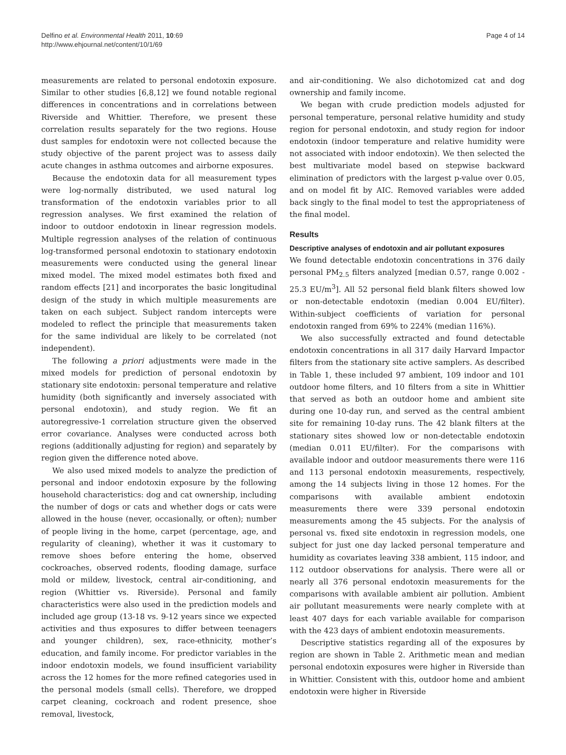Delfino et al. Environmental Health 2011, 10:69
http://www.ehjournal.net/content/10/1/69
Page 4 of 14
measurements are related to personal endotoxin exposure. Similar to other studies [6,8,12] we found notable regional differences in concentrations and in correlations between Riverside and Whittier. Therefore, we present these correlation results separately for the two regions. House dust samples for endotoxin were not collected because the study objective of the parent project was to assess daily acute changes in asthma outcomes and airborne exposures.
Because the endotoxin data for all measurement types were log-normally distributed, we used natural log transformation of the endotoxin variables prior to all regression analyses. We first examined the relation of indoor to outdoor endotoxin in linear regression models. Multiple regression analyses of the relation of continuous log-transformed personal endotoxin to stationary endotoxin measurements were conducted using the general linear mixed model. The mixed model estimates both fixed and random effects [21] and incorporates the basic longitudinal design of the study in which multiple measurements are taken on each subject. Subject random intercepts were modeled to reflect the principle that measurements taken for the same individual are likely to be correlated (not independent).
The following a priori adjustments were made in the mixed models for prediction of personal endotoxin by stationary site endotoxin: personal temperature and relative humidity (both significantly and inversely associated with personal endotoxin), and study region. We fit an autoregressive-1 correlation structure given the observed error covariance. Analyses were conducted across both regions (additionally adjusting for region) and separately by region given the difference noted above.
We also used mixed models to analyze the prediction of personal and indoor endotoxin exposure by the following household characteristics: dog and cat ownership, including the number of dogs or cats and whether dogs or cats were allowed in the house (never, occasionally, or often); number of people living in the home, carpet (percentage, age, and regularity of cleaning), whether it was it customary to remove shoes before entering the home, observed cockroaches, observed rodents, flooding damage, surface mold or mildew, livestock, central air-conditioning, and region (Whittier vs. Riverside). Personal and family characteristics were also used in the prediction models and included age group (13-18 vs. 9-12 years since we expected activities and thus exposures to differ between teenagers and younger children), sex, race-ethnicity, mother’s education, and family income. For predictor variables in the indoor endotoxin models, we found insufficient variability across the 12 homes for the more refined categories used in the personal models (small cells). Therefore, we dropped carpet cleaning, cockroach and rodent presence, shoe removal, livestock,
and air-conditioning. We also dichotomized cat and dog ownership and family income.
We began with crude prediction models adjusted for personal temperature, personal relative humidity and study region for personal endotoxin, and study region for indoor endotoxin (indoor temperature and relative humidity were not associated with indoor endotoxin). We then selected the best multivariate model based on stepwise backward elimination of predictors with the largest p-value over 0.05, and on model fit by AIC. Removed variables were added back singly to the final model to test the appropriateness of the final model.
Results
Descriptive analyses of endotoxin and air pollutant exposures
We found detectable endotoxin concentrations in 376 daily personal PM<sub>2.5</sub> filters analyzed [median 0.57, range 0.002 - 25.3 EU/m<sup>3</sup>]. All 52 personal field blank filters showed low or non-detectable endotoxin (median 0.004 EU/filter). Within-subject coefficients of variation for personal endotoxin ranged from 69% to 224% (median 116%).
We also successfully extracted and found detectable endotoxin concentrations in all 317 daily Harvard Impactor filters from the stationary site active samplers. As described in Table 1, these included 97 ambient, 109 indoor and 101 outdoor home filters, and 10 filters from a site in Whittier that served as both an outdoor home and ambient site during one 10-day run, and served as the central ambient site for remaining 10-day runs. The 42 blank filters at the stationary sites showed low or non-detectable endotoxin (median 0.011 EU/filter). For the comparisons with available indoor and outdoor measurements there were 116 and 113 personal endotoxin measurements, respectively, among the 14 subjects living in those 12 homes. For the comparisons with available ambient endotoxin measurements there were 339 personal endotoxin measurements among the 45 subjects. For the analysis of personal vs. fixed site endotoxin in regression models, one subject for just one day lacked personal temperature and humidity as covariates leaving 338 ambient, 115 indoor, and 112 outdoor observations for analysis. There were all or nearly all 376 personal endotoxin measurements for the comparisons with available ambient air pollution. Ambient air pollutant measurements were nearly complete with at least 407 days for each variable available for comparison with the 423 days of ambient endotoxin measurements.
Descriptive statistics regarding all of the exposures by region are shown in Table 2. Arithmetic mean and median personal endotoxin exposures were higher in Riverside than in Whittier. Consistent with this, outdoor home and ambient endotoxin were higher in Riverside